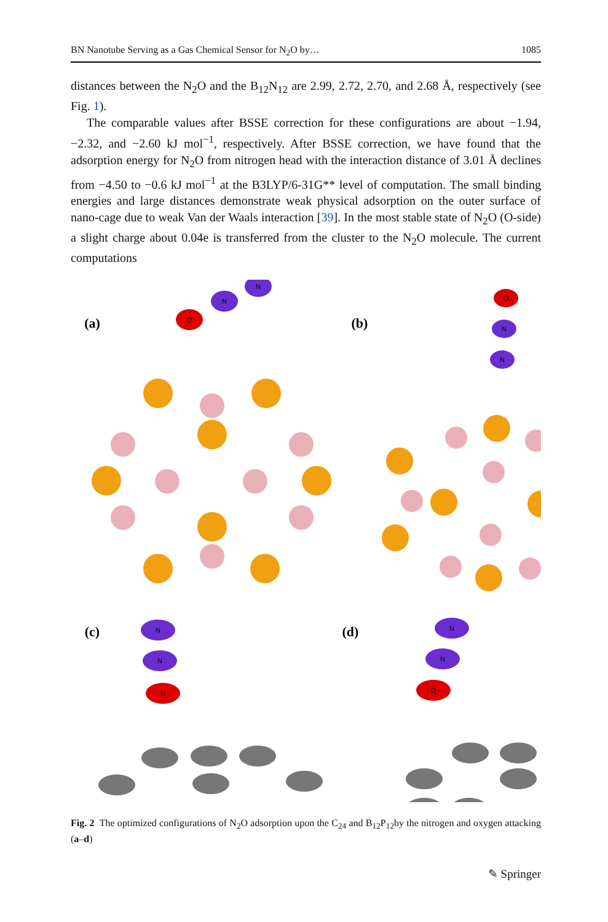BN Nanotube Serving as a Gas Chemical Sensor for N<sub>2</sub>O by… 1085
distances between the N<sub>2</sub>O and the B<sub>12</sub>N<sub>12</sub> are 2.99, 2.72, 2.70, and 2.68 Å, respectively (see Fig. 1).
The comparable values after BSSE correction for these configurations are about −1.94, −2.32, and −2.60 kJ mol<sup>−1</sup>, respectively. After BSSE correction, we have found that the adsorption energy for N<sub>2</sub>O from nitrogen head with the interaction distance of 3.01 Å declines from −4.50 to −0.6 kJ mol<sup>−1</sup> at the B3LYP/6-31G** level of computation. The small binding energies and large distances demonstrate weak physical adsorption on the outer surface of nano-cage due to weak Van der Waals interaction [39]. In the most stable state of N<sub>2</sub>O (O-side) a slight charge about 0.04e is transferred from the cluster to the N<sub>2</sub>O molecule. The current computations
(a)
(b)
(c)
(d)
O
N
N
O
N
N
N
N
O
N
N
O
Fig. 2 The optimized configurations of N<sub>2</sub>O adsorption upon the C<sub>24</sub> and B<sub>12</sub>P<sub>12</sub>by the nitrogen and oxygen attacking (a–d)
✎ Springer